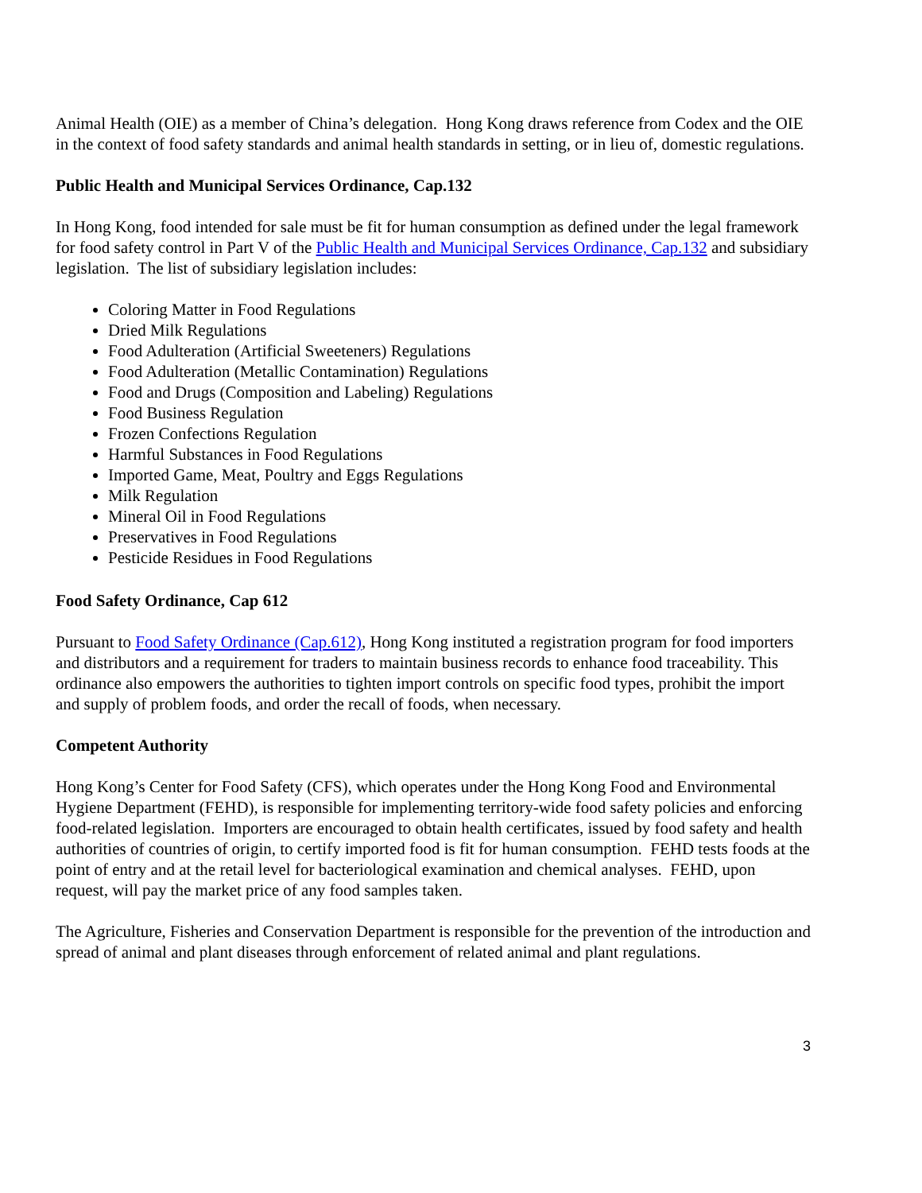Animal Health (OIE) as a member of China’s delegation. Hong Kong draws reference from Codex and the OIE in the context of food safety standards and animal health standards in setting, or in lieu of, domestic regulations.
Public Health and Municipal Services Ordinance, Cap.132
In Hong Kong, food intended for sale must be fit for human consumption as defined under the legal framework for food safety control in Part V of the Public Health and Municipal Services Ordinance, Cap.132 and subsidiary legislation. The list of subsidiary legislation includes:
Coloring Matter in Food Regulations
Dried Milk Regulations
Food Adulteration (Artificial Sweeteners) Regulations
Food Adulteration (Metallic Contamination) Regulations
Food and Drugs (Composition and Labeling) Regulations
Food Business Regulation
Frozen Confections Regulation
Harmful Substances in Food Regulations
Imported Game, Meat, Poultry and Eggs Regulations
Milk Regulation
Mineral Oil in Food Regulations
Preservatives in Food Regulations
Pesticide Residues in Food Regulations
Food Safety Ordinance, Cap 612
Pursuant to Food Safety Ordinance (Cap.612), Hong Kong instituted a registration program for food importers and distributors and a requirement for traders to maintain business records to enhance food traceability. This ordinance also empowers the authorities to tighten import controls on specific food types, prohibit the import and supply of problem foods, and order the recall of foods, when necessary.
Competent Authority
Hong Kong’s Center for Food Safety (CFS), which operates under the Hong Kong Food and Environmental Hygiene Department (FEHD), is responsible for implementing territory-wide food safety policies and enforcing food-related legislation. Importers are encouraged to obtain health certificates, issued by food safety and health authorities of countries of origin, to certify imported food is fit for human consumption. FEHD tests foods at the point of entry and at the retail level for bacteriological examination and chemical analyses. FEHD, upon request, will pay the market price of any food samples taken.
The Agriculture, Fisheries and Conservation Department is responsible for the prevention of the introduction and spread of animal and plant diseases through enforcement of related animal and plant regulations.
3